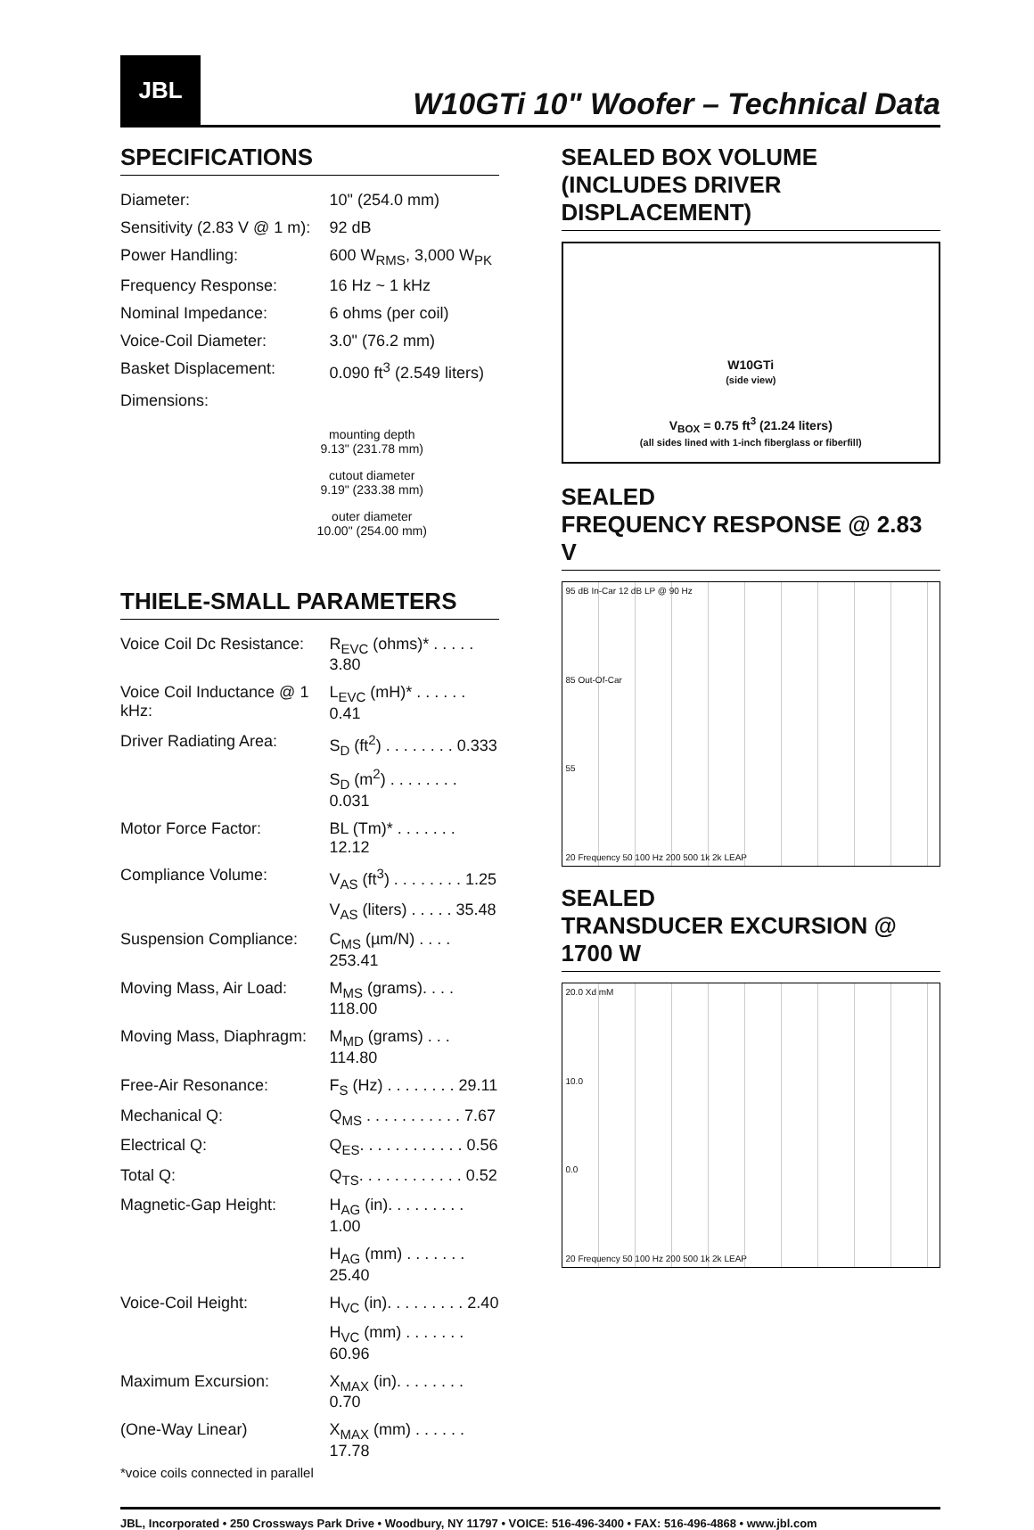JBL
W10GTi 10" Woofer – Technical Data
SPECIFICATIONS
| Diameter: | 10" (254.0 mm) |
| Sensitivity (2.83 V @ 1 m): | 92 dB |
| Power Handling: | 600 W<sub>RMS</sub>, 3,000 W<sub>PK</sub> |
| Frequency Response: | 16 Hz ~ 1 kHz |
| Nominal Impedance: | 6 ohms (per coil) |
| Voice-Coil Diameter: | 3.0" (76.2 mm) |
| Basket Displacement: | 0.090 ft<sup>3</sup> (2.549 liters) |
| Dimensions: | |
mounting depth
9.13" (231.78 mm)
cutout diameter
9.19" (233.38 mm)
outer diameter
10.00" (254.00 mm)
THIELE-SMALL PARAMETERS
| Voice Coil Dc Resistance: | R<sub>EVC</sub> (ohms)* . . . . . 3.80 |
| Voice Coil Inductance @ 1 kHz: | L<sub>EVC</sub> (mH)* . . . . . . 0.41 |
| Driver Radiating Area: | S<sub>D</sub> (ft<sup>2</sup>) . . . . . . . . 0.333 |
| | S<sub>D</sub> (m<sup>2</sup>) . . . . . . . . 0.031 |
| Motor Force Factor: | BL (Tm)* . . . . . . . 12.12 |
| Compliance Volume: | V<sub>AS</sub> (ft<sup>3</sup>) . . . . . . . . 1.25 |
| | V<sub>AS</sub> (liters) . . . . . 35.48 |
| Suspension Compliance: | C<sub>MS</sub> (µm/N) . . . . 253.41 |
| Moving Mass, Air Load: | M<sub>MS</sub> (grams). . . . 118.00 |
| Moving Mass, Diaphragm: | M<sub>MD</sub> (grams) . . . 114.80 |
| Free-Air Resonance: | F<sub>S</sub> (Hz) . . . . . . . . 29.11 |
| Mechanical Q: | Q<sub>MS</sub> . . . . . . . . . . . 7.67 |
| Electrical Q: | Q<sub>ES</sub>. . . . . . . . . . . . 0.56 |
| Total Q: | Q<sub>TS</sub>. . . . . . . . . . . . 0.52 |
| Magnetic-Gap Height: | H<sub>AG</sub> (in). . . . . . . . . 1.00 |
| | H<sub>AG</sub> (mm) . . . . . . . 25.40 |
| Voice-Coil Height: | H<sub>VC</sub> (in). . . . . . . . . 2.40 |
| | H<sub>VC</sub> (mm) . . . . . . . 60.96 |
| Maximum Excursion: | X<sub>MAX</sub> (in). . . . . . . . 0.70 |
| (One-Way Linear) | X<sub>MAX</sub> (mm) . . . . . . 17.78 |
*voice coils connected in parallel
SEALED BOX VOLUME
(INCLUDES DRIVER DISPLACEMENT)
W10GTi
(side view)
V<sub>BOX</sub> = 0.75 ft<sup>3</sup> (21.24 liters)
(all sides lined with 1-inch fiberglass or fiberfill)
SEALED
FREQUENCY RESPONSE @ 2.83 V
95 dB In-Car 12 dB LP @ 90 Hz
85 Out-Of-Car
55
20 Frequency 50 100 Hz 200 500 1k 2k LEAP
SEALED
TRANSDUCER EXCURSION @ 1700 W
20.0 Xd mM
10.0
0.0
20 Frequency 50 100 Hz 200 500 1k 2k LEAP
JBL, Incorporated • 250 Crossways Park Drive • Woodbury, NY 11797 • VOICE: 516-496-3400 • FAX: 516-496-4868 • www.jbl.com